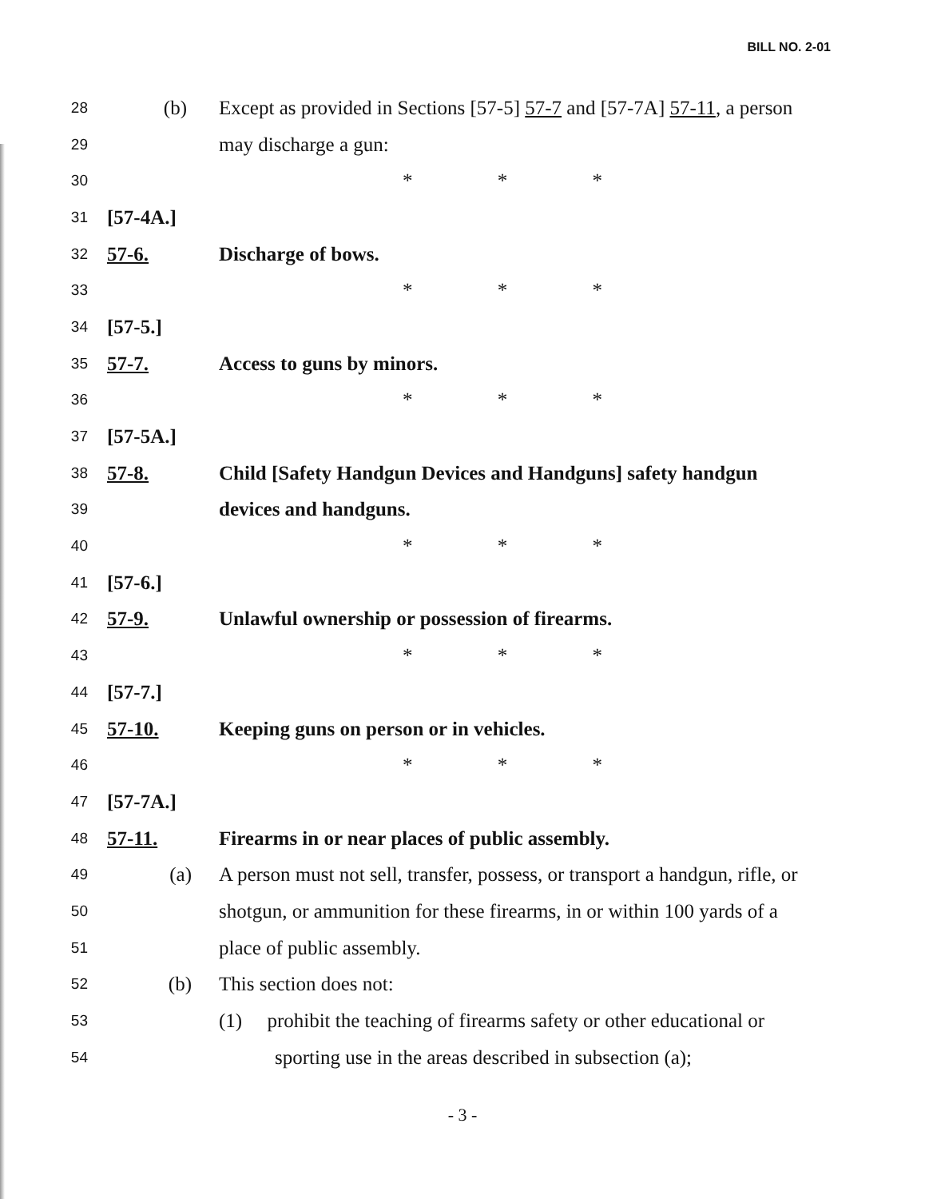BILL NO. 2-01
28
(b)
Except as provided in Sections [57-5] 57-7 and [57-7A] 57-11, a person
29
may discharge a gun:
30
* * *
31
[57-4A.]
32
57-6. Discharge of bows.
33
* * *
34
[57-5.]
35
57-7. Access to guns by minors.
36
* * *
37
[57-5A.]
38
57-8.
Child [Safety Handgun Devices and Handguns] safety handgun
39
devices and handguns.
40
* * *
41
[57-6.]
42
57-9.
Unlawful ownership or possession of firearms.
43
* * *
44
[57-7.]
45
57-10.
Keeping guns on person or in vehicles.
46
* * *
47
[57-7A.]
48
57-11.
Firearms in or near places of public assembly.
49
(a)
A person must not sell, transfer, possess, or transport a handgun, rifle, or
50
shotgun, or ammunition for these firearms, in or within 100 yards of a
51
place of public assembly.
52
(b) This section does not:
53
(1) prohibit the teaching of firearms safety or other educational or
54
sporting use in the areas described in subsection (a);
- 3 -